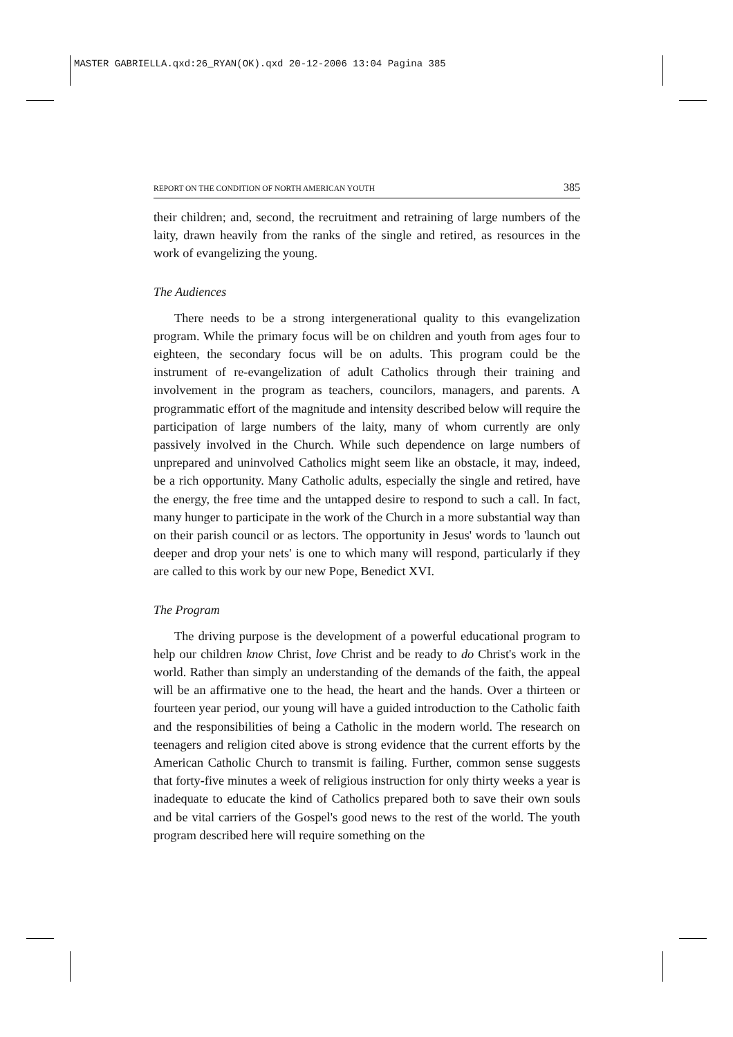MASTER GABRIELLA.qxd:26_RYAN(OK).qxd 20-12-2006 13:04 Pagina 385
REPORT ON THE CONDITION OF NORTH AMERICAN YOUTH 385
their children; and, second, the recruitment and retraining of large numbers of the laity, drawn heavily from the ranks of the single and retired, as resources in the work of evangelizing the young.
The Audiences
There needs to be a strong intergenerational quality to this evangelization program. While the primary focus will be on children and youth from ages four to eighteen, the secondary focus will be on adults. This program could be the instrument of re-evangelization of adult Catholics through their training and involvement in the program as teachers, councilors, managers, and parents. A programmatic effort of the magnitude and intensity described below will require the participation of large numbers of the laity, many of whom currently are only passively involved in the Church. While such dependence on large numbers of unprepared and uninvolved Catholics might seem like an obstacle, it may, indeed, be a rich opportunity. Many Catholic adults, especially the single and retired, have the energy, the free time and the untapped desire to respond to such a call. In fact, many hunger to participate in the work of the Church in a more substantial way than on their parish council or as lectors. The opportunity in Jesus' words to 'launch out deeper and drop your nets' is one to which many will respond, particularly if they are called to this work by our new Pope, Benedict XVI.
The Program
The driving purpose is the development of a powerful educational program to help our children know Christ, love Christ and be ready to do Christ's work in the world. Rather than simply an understanding of the demands of the faith, the appeal will be an affirmative one to the head, the heart and the hands. Over a thirteen or fourteen year period, our young will have a guided introduction to the Catholic faith and the responsibilities of being a Catholic in the modern world. The research on teenagers and religion cited above is strong evidence that the current efforts by the American Catholic Church to transmit is failing. Further, common sense suggests that forty-five minutes a week of religious instruction for only thirty weeks a year is inadequate to educate the kind of Catholics prepared both to save their own souls and be vital carriers of the Gospel's good news to the rest of the world. The youth program described here will require something on the